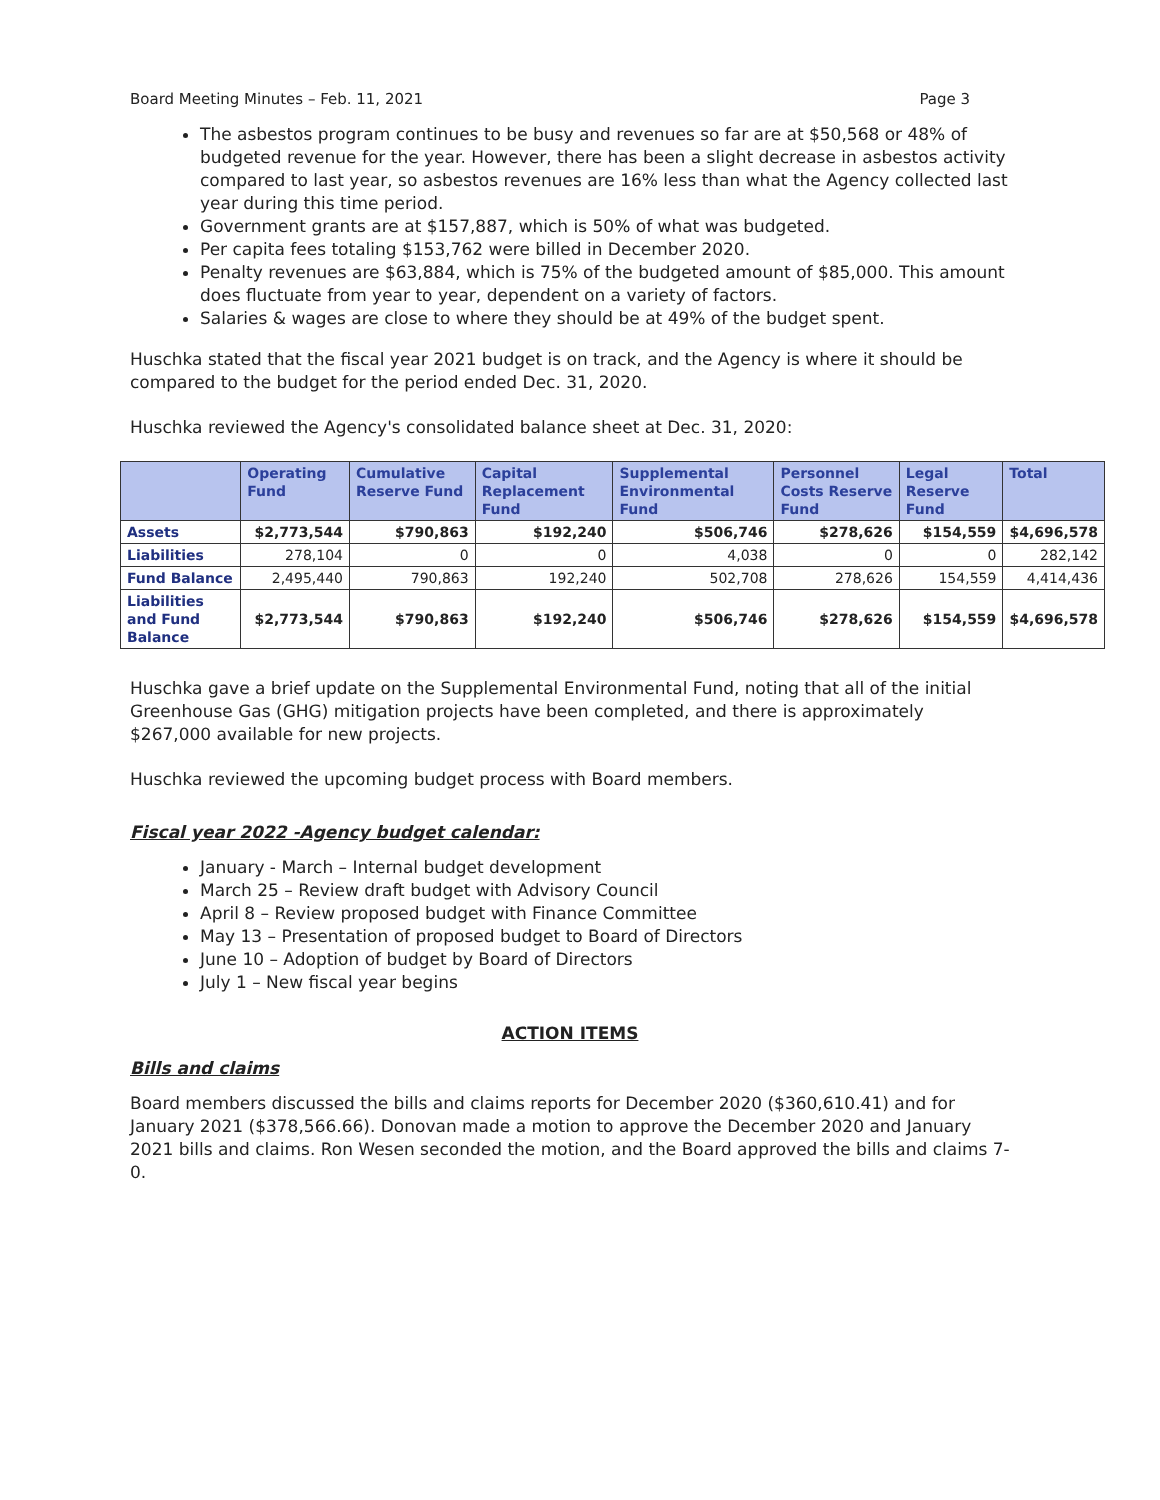Board Meeting Minutes – Feb. 11, 2021 Page 3
The asbestos program continues to be busy and revenues so far are at $50,568 or 48% of budgeted revenue for the year. However, there has been a slight decrease in asbestos activity compared to last year, so asbestos revenues are 16% less than what the Agency collected last year during this time period.
Government grants are at $157,887, which is 50% of what was budgeted.
Per capita fees totaling $153,762 were billed in December 2020.
Penalty revenues are $63,884, which is 75% of the budgeted amount of $85,000. This amount does fluctuate from year to year, dependent on a variety of factors.
Salaries & wages are close to where they should be at 49% of the budget spent.
Huschka stated that the fiscal year 2021 budget is on track, and the Agency is where it should be compared to the budget for the period ended Dec. 31, 2020.
Huschka reviewed the Agency's consolidated balance sheet at Dec. 31, 2020:
| | Operating Fund | Cumulative Reserve Fund | Capital Replacement Fund | Supplemental Environmental Fund | Personnel Costs Reserve Fund | Legal Reserve Fund | Total |
| --- | --- | --- | --- | --- | --- | --- | --- |
| Assets | $2,773,544 | $790,863 | $192,240 | $506,746 | $278,626 | $154,559 | $4,696,578 |
| Liabilities | 278,104 | 0 | 0 | 4,038 | 0 | 0 | 282,142 |
| Fund Balance | 2,495,440 | 790,863 | 192,240 | 502,708 | 278,626 | 154,559 | 4,414,436 |
| Liabilities and Fund Balance | $2,773,544 | $790,863 | $192,240 | $506,746 | $278,626 | $154,559 | $4,696,578 |
Huschka gave a brief update on the Supplemental Environmental Fund, noting that all of the initial Greenhouse Gas (GHG) mitigation projects have been completed, and there is approximately $267,000 available for new projects.
Huschka reviewed the upcoming budget process with Board members.
Fiscal year 2022 -Agency budget calendar:
January - March – Internal budget development
March 25 – Review draft budget with Advisory Council
April 8 – Review proposed budget with Finance Committee
May 13 – Presentation of proposed budget to Board of Directors
June 10 – Adoption of budget by Board of Directors
July 1 – New fiscal year begins
ACTION ITEMS
Bills and claims
Board members discussed the bills and claims reports for December 2020 ($360,610.41) and for January 2021 ($378,566.66). Donovan made a motion to approve the December 2020 and January 2021 bills and claims. Ron Wesen seconded the motion, and the Board approved the bills and claims 7-0.